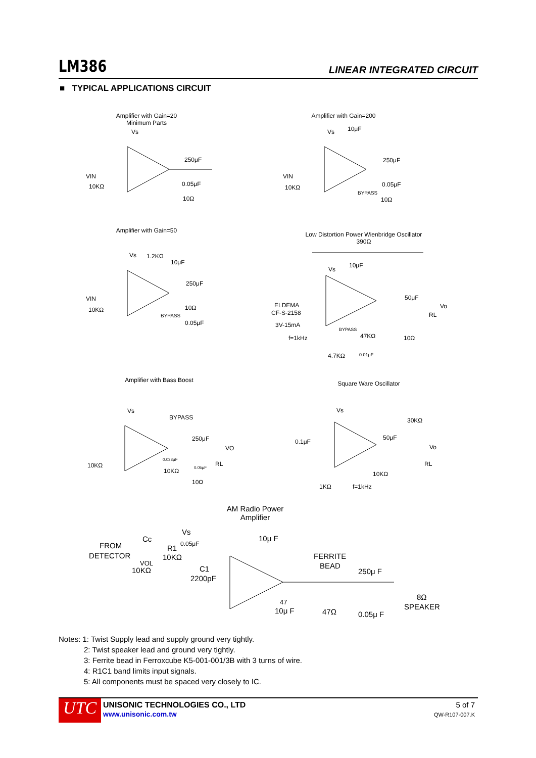LM386 LINEAR INTEGRATED CIRCUIT
■ TYPICAL APPLICATIONS CIRCUIT
Amplifier with Gain=20
Minimum Parts
Vs
250μF
VIN
10KΩ
0.05μF
10Ω
Amplifier with Gain=200
Vs
10μF
250μF
VIN
10KΩ
0.05μF
BYPASS
10Ω
Amplifier with Gain=50
Vs
1.2KΩ
10μF
250μF
VIN
10KΩ
10Ω
BYPASS
0.05μF
Low Distortion Power Wienbridge Oscillator
390Ω
Vs
10μF
ELDEMA
CF-S-2158
3V-15mA
f=1kHz
50μF
Vo
RL
47KΩ
10Ω
BYPASS
4.7KΩ
0.01μF
Amplifier with Bass Boost
Vs
BYPASS
250μF
VO
10KΩ
0.033μF
10KΩ
0.05μF
RL
10Ω
Square Ware Oscillator
Vs
30KΩ
0.1μF
50μF
Vo
RL
10KΩ
1KΩ
f=1kHz
AM Radio Power
Amplifier
FROM
DETECTOR
Cc
Vs
0.05μF
R1
10KΩ
VOL
10KΩ
C1
2200pF
10μ F
FERRITE
BEAD
250μ F
8Ω
SPEAKER
47
10μ F
47Ω
0.05μ F
Notes: 1: Twist Supply lead and supply ground very tightly.
2: Twist speaker lead and ground very tightly.
3: Ferrite bead in Ferroxcube K5-001-001/3B with 3 turns of wire.
4: R1C1 band limits input signals.
5: All components must be spaced very closely to IC.
UTC
UNISONIC TECHNOLOGIES CO., LTD
www.unisonic.com.tw
5 of 7
QW-R107-007.K